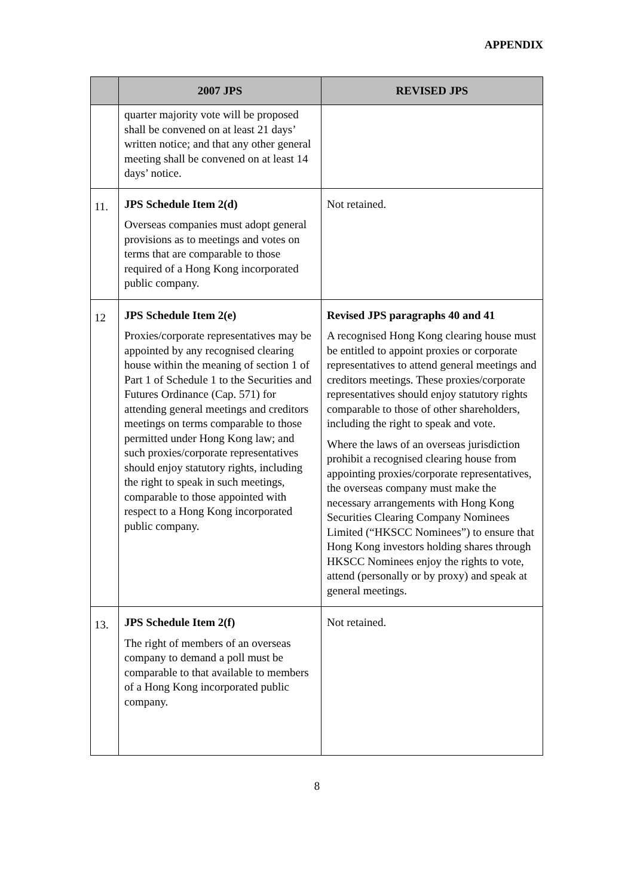APPENDIX
| | 2007 JPS | REVISED JPS |
| --- | --- | --- |
| | quarter majority vote will be proposed shall be convened on at least 21 days’ written notice; and that any other general meeting shall be convened on at least 14 days’ notice. | |
| 11. | JPS Schedule Item 2(d) Overseas companies must adopt general provisions as to meetings and votes on terms that are comparable to those required of a Hong Kong incorporated public company. | Not retained. |
| 12 | JPS Schedule Item 2(e) Proxies/corporate representatives may be appointed by any recognised clearing house within the meaning of section 1 of Part 1 of Schedule 1 to the Securities and Futures Ordinance (Cap. 571) for attending general meetings and creditors meetings on terms comparable to those permitted under Hong Kong law; and such proxies/corporate representatives should enjoy statutory rights, including the right to speak in such meetings, comparable to those appointed with respect to a Hong Kong incorporated public company. | Revised JPS paragraphs 40 and 41 A recognised Hong Kong clearing house must be entitled to appoint proxies or corporate representatives to attend general meetings and creditors meetings. These proxies/corporate representatives should enjoy statutory rights comparable to those of other shareholders, including the right to speak and vote. Where the laws of an overseas jurisdiction prohibit a recognised clearing house from appointing proxies/corporate representatives, the overseas company must make the necessary arrangements with Hong Kong Securities Clearing Company Nominees Limited (“HKSCC Nominees”) to ensure that Hong Kong investors holding shares through HKSCC Nominees enjoy the rights to vote, attend (personally or by proxy) and speak at general meetings. |
| 13. | JPS Schedule Item 2(f) The right of members of an overseas company to demand a poll must be comparable to that available to members of a Hong Kong incorporated public company. | Not retained. |
8